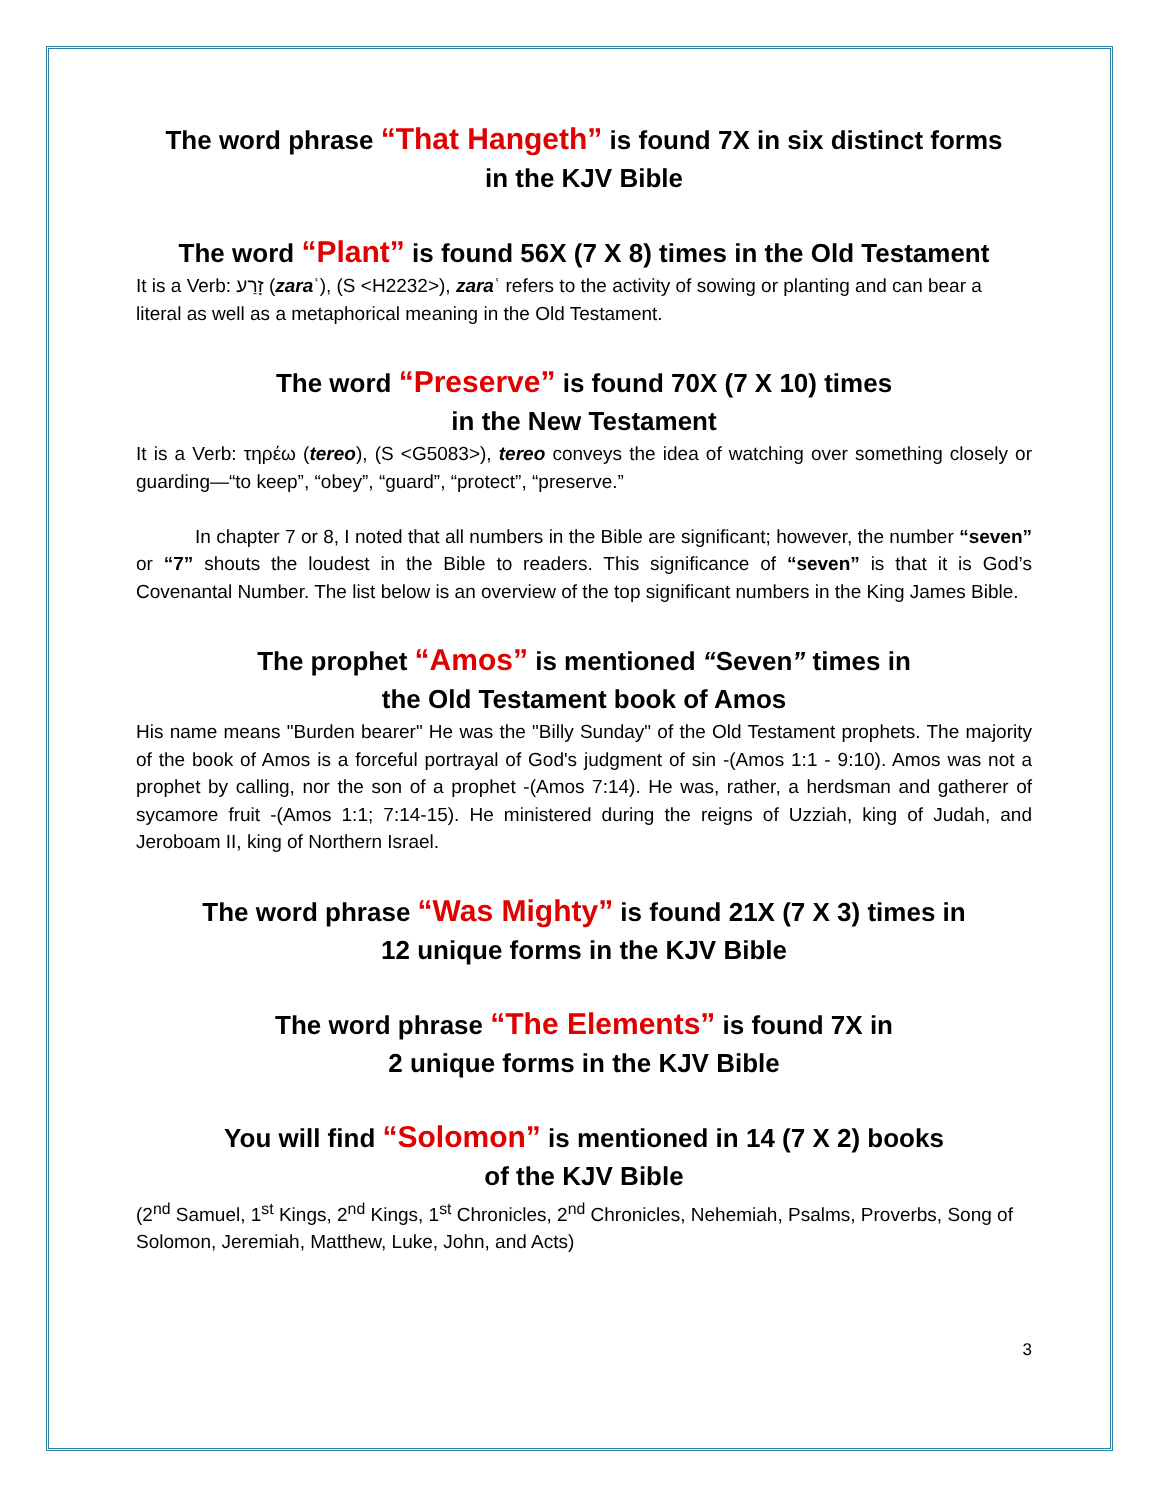The word phrase “That Hangeth” is found 7X in six distinct forms
in the KJV Bible
The word “Plant” is found 56X (7 X 8) times in the Old Testament
It is a Verb: זָרַע (zaraʿ), (S <H2232>), zaraʿ refers to the activity of sowing or planting and can bear a literal as well as a metaphorical meaning in the Old Testament.
The word “Preserve” is found 70X (7 X 10) times
in the New Testament
It is a Verb: τηρέω (tereo), (S <G5083>), tereo conveys the idea of watching over something closely or guarding—“to keep”, “obey”, “guard”, “protect”, “preserve.”
In chapter 7 or 8, I noted that all numbers in the Bible are significant; however, the number “seven” or “7” shouts the loudest in the Bible to readers. This significance of “seven” is that it is God’s Covenantal Number. The list below is an overview of the top significant numbers in the King James Bible.
The prophet “Amos” is mentioned “Seven” times in
the Old Testament book of Amos
His name means "Burden bearer" He was the "Billy Sunday" of the Old Testament prophets. The majority of the book of Amos is a forceful portrayal of God's judgment of sin -(Amos 1:1 - 9:10). Amos was not a prophet by calling, nor the son of a prophet -(Amos 7:14). He was, rather, a herdsman and gatherer of sycamore fruit -(Amos 1:1; 7:14-15). He ministered during the reigns of Uzziah, king of Judah, and Jeroboam II, king of Northern Israel.
The word phrase “Was Mighty” is found 21X (7 X 3) times in
12 unique forms in the KJV Bible
The word phrase “The Elements” is found 7X in
2 unique forms in the KJV Bible
You will find “Solomon” is mentioned in 14 (7 X 2) books
of the KJV Bible
(2<sup>nd</sup> Samuel, 1<sup>st</sup> Kings, 2<sup>nd</sup> Kings, 1<sup>st</sup> Chronicles, 2<sup>nd</sup> Chronicles, Nehemiah, Psalms, Proverbs, Song of Solomon, Jeremiah, Matthew, Luke, John, and Acts)
3